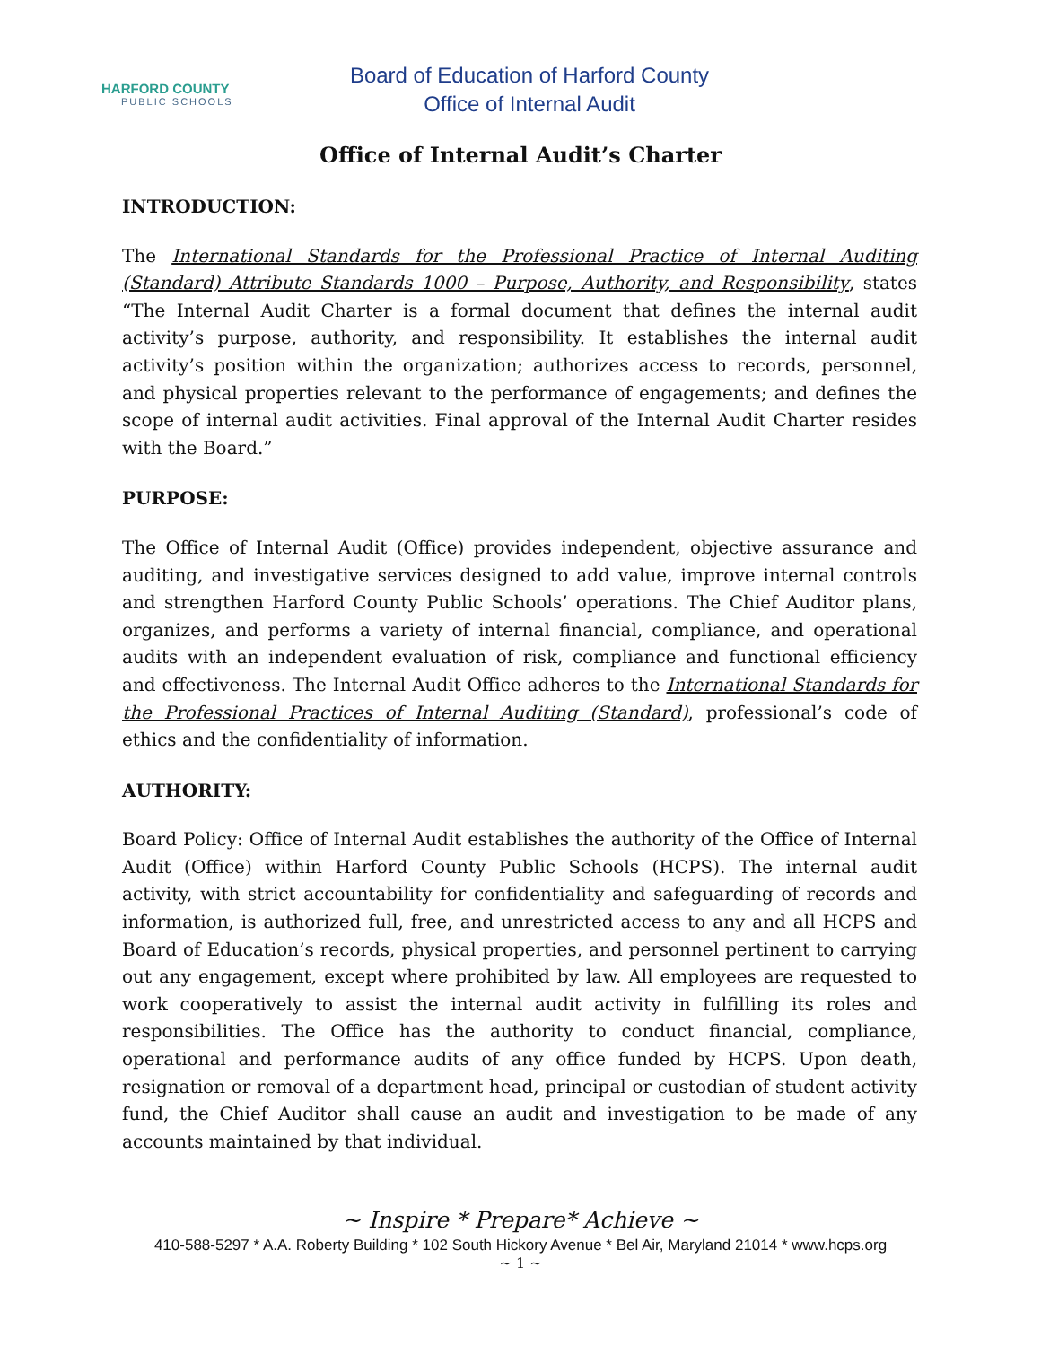HARFORD COUNTY
PUBLIC SCHOOLS
Board of Education of Harford County
Office of Internal Audit
Office of Internal Audit’s Charter
INTRODUCTION:
The International Standards for the Professional Practice of Internal Auditing (Standard) Attribute Standards 1000 – Purpose, Authority, and Responsibility, states “The Internal Audit Charter is a formal document that defines the internal audit activity’s purpose, authority, and responsibility. It establishes the internal audit activity’s position within the organization; authorizes access to records, personnel, and physical properties relevant to the performance of engagements; and defines the scope of internal audit activities. Final approval of the Internal Audit Charter resides with the Board.”
PURPOSE:
The Office of Internal Audit (Office) provides independent, objective assurance and auditing, and investigative services designed to add value, improve internal controls and strengthen Harford County Public Schools’ operations. The Chief Auditor plans, organizes, and performs a variety of internal financial, compliance, and operational audits with an independent evaluation of risk, compliance and functional efficiency and effectiveness. The Internal Audit Office adheres to the International Standards for the Professional Practices of Internal Auditing (Standard), professional’s code of ethics and the confidentiality of information.
AUTHORITY:
Board Policy: Office of Internal Audit establishes the authority of the Office of Internal Audit (Office) within Harford County Public Schools (HCPS). The internal audit activity, with strict accountability for confidentiality and safeguarding of records and information, is authorized full, free, and unrestricted access to any and all HCPS and Board of Education’s records, physical properties, and personnel pertinent to carrying out any engagement, except where prohibited by law. All employees are requested to work cooperatively to assist the internal audit activity in fulfilling its roles and responsibilities. The Office has the authority to conduct financial, compliance, operational and performance audits of any office funded by HCPS. Upon death, resignation or removal of a department head, principal or custodian of student activity fund, the Chief Auditor shall cause an audit and investigation to be made of any accounts maintained by that individual.
~ Inspire * Prepare* Achieve ~
410-588-5297 * A.A. Roberty Building * 102 South Hickory Avenue * Bel Air, Maryland 21014 * www.hcps.org
~ 1 ~